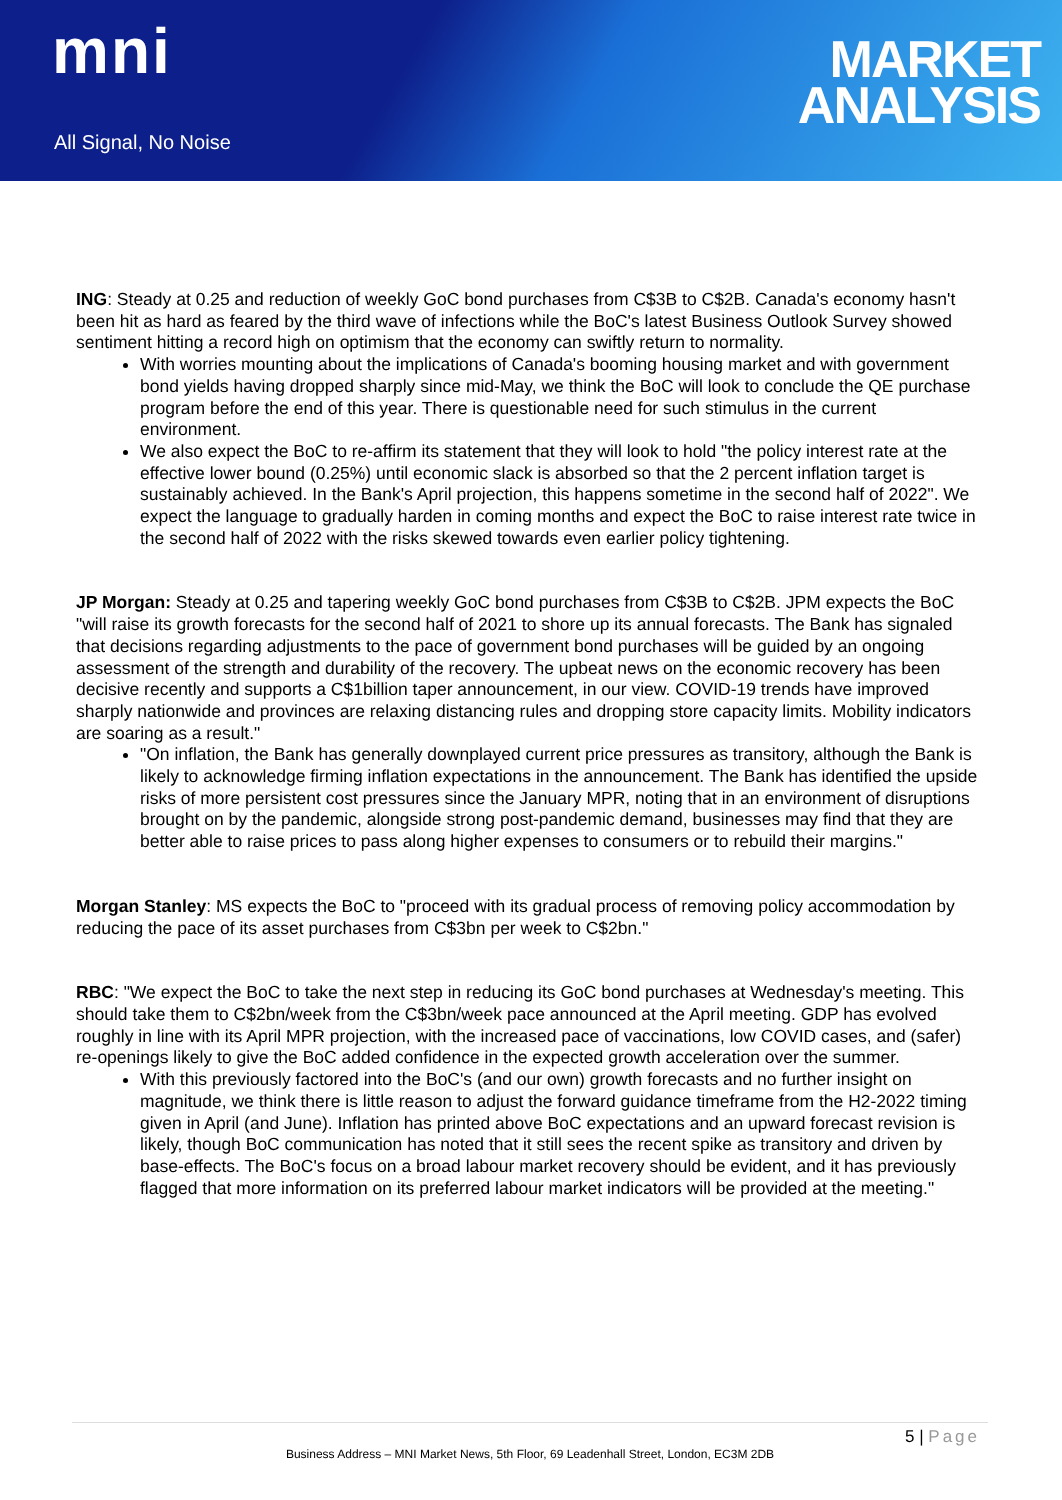mni
All Signal, No Noise
MARKET
ANALYSIS
ING: Steady at 0.25 and reduction of weekly GoC bond purchases from C$3B to C$2B. Canada's economy hasn't been hit as hard as feared by the third wave of infections while the BoC's latest Business Outlook Survey showed sentiment hitting a record high on optimism that the economy can swiftly return to normality.
With worries mounting about the implications of Canada's booming housing market and with government bond yields having dropped sharply since mid-May, we think the BoC will look to conclude the QE purchase program before the end of this year. There is questionable need for such stimulus in the current environment.
We also expect the BoC to re-affirm its statement that they will look to hold "the policy interest rate at the effective lower bound (0.25%) until economic slack is absorbed so that the 2 percent inflation target is sustainably achieved. In the Bank's April projection, this happens sometime in the second half of 2022". We expect the language to gradually harden in coming months and expect the BoC to raise interest rate twice in the second half of 2022 with the risks skewed towards even earlier policy tightening.
JP Morgan: Steady at 0.25 and tapering weekly GoC bond purchases from C$3B to C$2B. JPM expects the BoC "will raise its growth forecasts for the second half of 2021 to shore up its annual forecasts. The Bank has signaled that decisions regarding adjustments to the pace of government bond purchases will be guided by an ongoing assessment of the strength and durability of the recovery. The upbeat news on the economic recovery has been decisive recently and supports a C$1billion taper announcement, in our view. COVID-19 trends have improved sharply nationwide and provinces are relaxing distancing rules and dropping store capacity limits. Mobility indicators are soaring as a result."
"On inflation, the Bank has generally downplayed current price pressures as transitory, although the Bank is likely to acknowledge firming inflation expectations in the announcement. The Bank has identified the upside risks of more persistent cost pressures since the January MPR, noting that in an environment of disruptions brought on by the pandemic, alongside strong post-pandemic demand, businesses may find that they are better able to raise prices to pass along higher expenses to consumers or to rebuild their margins."
Morgan Stanley: MS expects the BoC to "proceed with its gradual process of removing policy accommodation by reducing the pace of its asset purchases from C$3bn per week to C$2bn."
RBC: "We expect the BoC to take the next step in reducing its GoC bond purchases at Wednesday's meeting. This should take them to C$2bn/week from the C$3bn/week pace announced at the April meeting. GDP has evolved roughly in line with its April MPR projection, with the increased pace of vaccinations, low COVID cases, and (safer) re-openings likely to give the BoC added confidence in the expected growth acceleration over the summer.
With this previously factored into the BoC's (and our own) growth forecasts and no further insight on magnitude, we think there is little reason to adjust the forward guidance timeframe from the H2-2022 timing given in April (and June). Inflation has printed above BoC expectations and an upward forecast revision is likely, though BoC communication has noted that it still sees the recent spike as transitory and driven by base-effects. The BoC's focus on a broad labour market recovery should be evident, and it has previously flagged that more information on its preferred labour market indicators will be provided at the meeting."
5 | Page
Business Address – MNI Market News, 5th Floor, 69 Leadenhall Street, London, EC3M 2DB